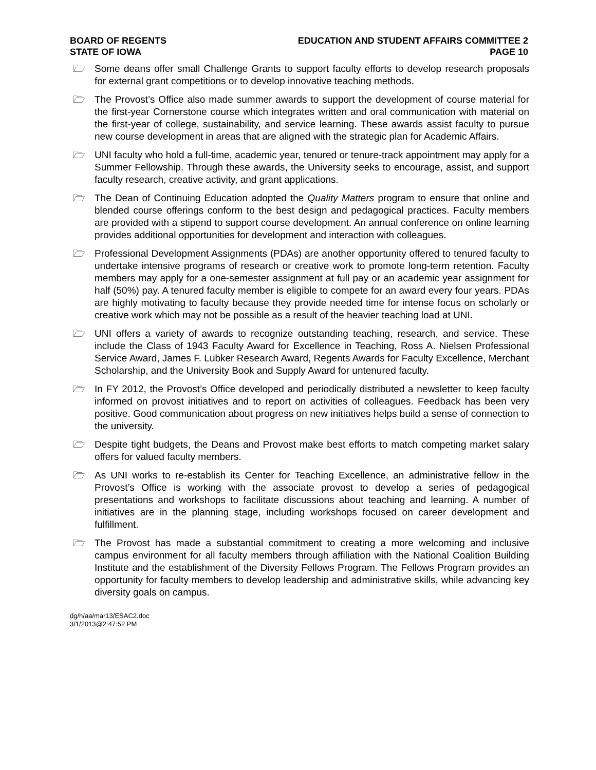BOARD OF REGENTS
STATE OF IOWA
EDUCATION AND STUDENT AFFAIRS COMMITTEE 2
PAGE 10
🗁 Some deans offer small Challenge Grants to support faculty efforts to develop research proposals for external grant competitions or to develop innovative teaching methods.
🗁 The Provost’s Office also made summer awards to support the development of course material for the first-year Cornerstone course which integrates written and oral communication with material on the first-year of college, sustainability, and service learning. These awards assist faculty to pursue new course development in areas that are aligned with the strategic plan for Academic Affairs.
🗁 UNI faculty who hold a full-time, academic year, tenured or tenure-track appointment may apply for a Summer Fellowship. Through these awards, the University seeks to encourage, assist, and support faculty research, creative activity, and grant applications.
🗁 The Dean of Continuing Education adopted the Quality Matters program to ensure that online and blended course offerings conform to the best design and pedagogical practices. Faculty members are provided with a stipend to support course development. An annual conference on online learning provides additional opportunities for development and interaction with colleagues.
🗁 Professional Development Assignments (PDAs) are another opportunity offered to tenured faculty to undertake intensive programs of research or creative work to promote long-term retention. Faculty members may apply for a one-semester assignment at full pay or an academic year assignment for half (50%) pay. A tenured faculty member is eligible to compete for an award every four years. PDAs are highly motivating to faculty because they provide needed time for intense focus on scholarly or creative work which may not be possible as a result of the heavier teaching load at UNI.
🗁 UNI offers a variety of awards to recognize outstanding teaching, research, and service. These include the Class of 1943 Faculty Award for Excellence in Teaching, Ross A. Nielsen Professional Service Award, James F. Lubker Research Award, Regents Awards for Faculty Excellence, Merchant Scholarship, and the University Book and Supply Award for untenured faculty.
🗁 In FY 2012, the Provost’s Office developed and periodically distributed a newsletter to keep faculty informed on provost initiatives and to report on activities of colleagues. Feedback has been very positive. Good communication about progress on new initiatives helps build a sense of connection to the university.
🗁 Despite tight budgets, the Deans and Provost make best efforts to match competing market salary offers for valued faculty members.
🗁 As UNI works to re-establish its Center for Teaching Excellence, an administrative fellow in the Provost’s Office is working with the associate provost to develop a series of pedagogical presentations and workshops to facilitate discussions about teaching and learning. A number of initiatives are in the planning stage, including workshops focused on career development and fulfillment.
🗁 The Provost has made a substantial commitment to creating a more welcoming and inclusive campus environment for all faculty members through affiliation with the National Coalition Building Institute and the establishment of the Diversity Fellows Program. The Fellows Program provides an opportunity for faculty members to develop leadership and administrative skills, while advancing key diversity goals on campus.
dg/h/aa/mar13/ESAC2.doc
3/1/2013@2:47:52 PM